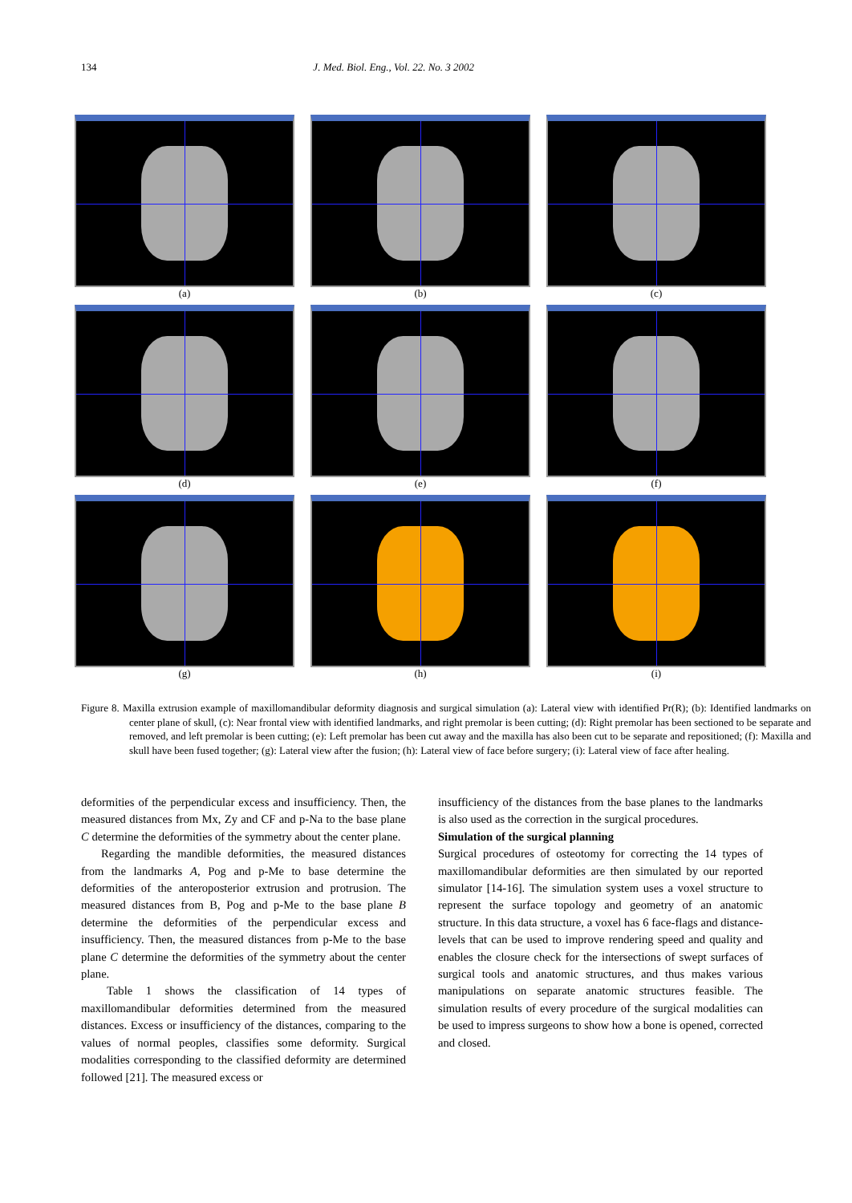134 J. Med. Biol. Eng., Vol. 22. No. 3 2002
(a)
(b)
(c)
(d)
(e)
(f)
(g)
(h)
(i)
Figure 8. Maxilla extrusion example of maxillomandibular deformity diagnosis and surgical simulation (a): Lateral view with identified Pr(R); (b): Identified landmarks on center plane of skull, (c): Near frontal view with identified landmarks, and right premolar is been cutting; (d): Right premolar has been sectioned to be separate and removed, and left premolar is been cutting; (e): Left premolar has been cut away and the maxilla has also been cut to be separate and repositioned; (f): Maxilla and skull have been fused together; (g): Lateral view after the fusion; (h): Lateral view of face before surgery; (i): Lateral view of face after healing.
deformities of the perpendicular excess and insufficiency. Then, the measured distances from Mx, Zy and CF and p-Na to the base plane C determine the deformities of the symmetry about the center plane.
Regarding the mandible deformities, the measured distances from the landmarks A, Pog and p-Me to base determine the deformities of the anteroposterior extrusion and protrusion. The measured distances from B, Pog and p-Me to the base plane B determine the deformities of the perpendicular excess and insufficiency. Then, the measured distances from p-Me to the base plane C determine the deformities of the symmetry about the center plane.
Table 1 shows the classification of 14 types of maxillomandibular deformities determined from the measured distances. Excess or insufficiency of the distances, comparing to the values of normal peoples, classifies some deformity. Surgical modalities corresponding to the classified deformity are determined followed [21]. The measured excess or
insufficiency of the distances from the base planes to the landmarks is also used as the correction in the surgical procedures.
Simulation of the surgical planning
Surgical procedures of osteotomy for correcting the 14 types of maxillomandibular deformities are then simulated by our reported simulator [14-16]. The simulation system uses a voxel structure to represent the surface topology and geometry of an anatomic structure. In this data structure, a voxel has 6 face-flags and distance-levels that can be used to improve rendering speed and quality and enables the closure check for the intersections of swept surfaces of surgical tools and anatomic structures, and thus makes various manipulations on separate anatomic structures feasible. The simulation results of every procedure of the surgical modalities can be used to impress surgeons to show how a bone is opened, corrected and closed.